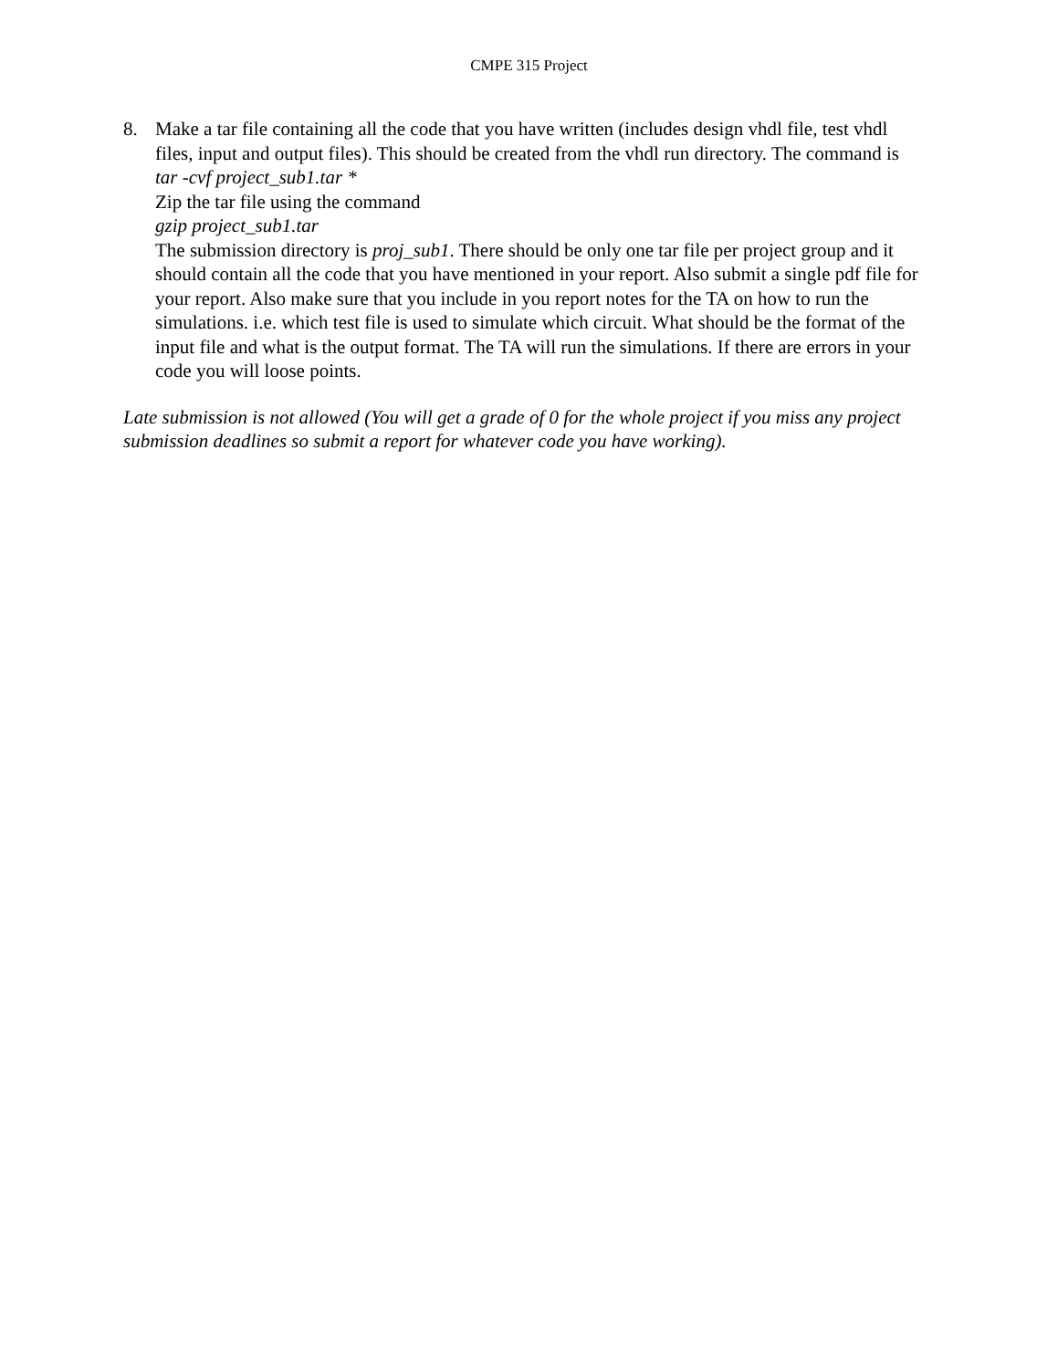CMPE 315 Project
8. Make a tar file containing all the code that you have written (includes design vhdl file, test vhdl files, input and output files). This should be created from the vhdl run directory. The command is
tar -cvf project_sub1.tar *
Zip the tar file using the command
gzip project_sub1.tar
The submission directory is proj_sub1. There should be only one tar file per project group and it should contain all the code that you have mentioned in your report. Also submit a single pdf file for your report. Also make sure that you include in you report notes for the TA on how to run the simulations. i.e. which test file is used to simulate which circuit. What should be the format of the input file and what is the output format. The TA will run the simulations. If there are errors in your code you will loose points.
Late submission is not allowed (You will get a grade of 0 for the whole project if you miss any project submission deadlines so submit a report for whatever code you have working).